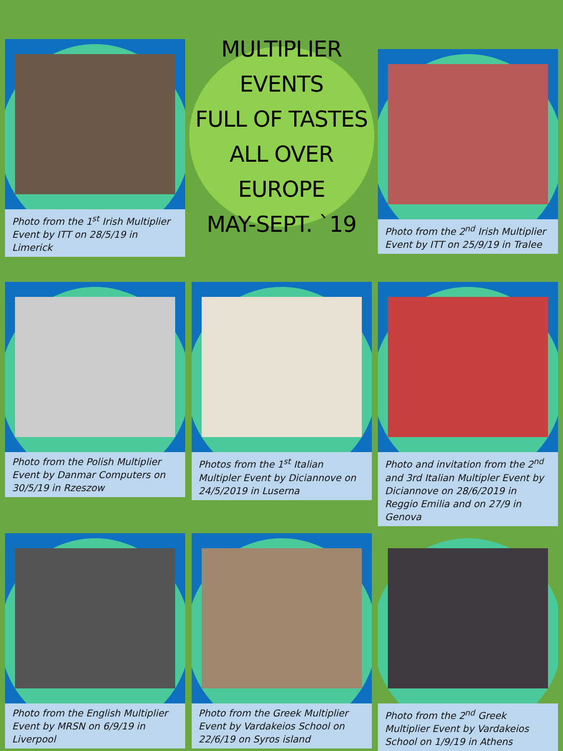Photo from the 1<sup>st</sup> Irish Multiplier Event by ITT on 28/5/19 in Limerick
MULTIPLIER EVENTS
FULL OF TASTES
ALL OVER EUROPE
MAY-SEPT. `19
Photo from the 2<sup>nd</sup> Irish Multiplier Event by ITT on 25/9/19 in Tralee
Photo from the Polish Multiplier Event by Danmar Computers on 30/5/19 in Rzeszow
Photos from the 1<sup>st</sup> Italian Multipler Event by Diciannove on 24/5/2019 in Luserna
Photo and invitation from the 2<sup>nd</sup> and 3rd Italian Multipler Event by Diciannove on 28/6/2019 in Reggio Emilia and on 27/9 in Genova
Photo from the English Multiplier Event by MRSN on 6/9/19 in Liverpool
Photo from the Greek Multiplier Event by Vardakeios School on 22/6/19 on Syros island
Photo from the 2<sup>nd</sup> Greek Multiplier Event by Vardakeios School on 1/9/19 in Athens